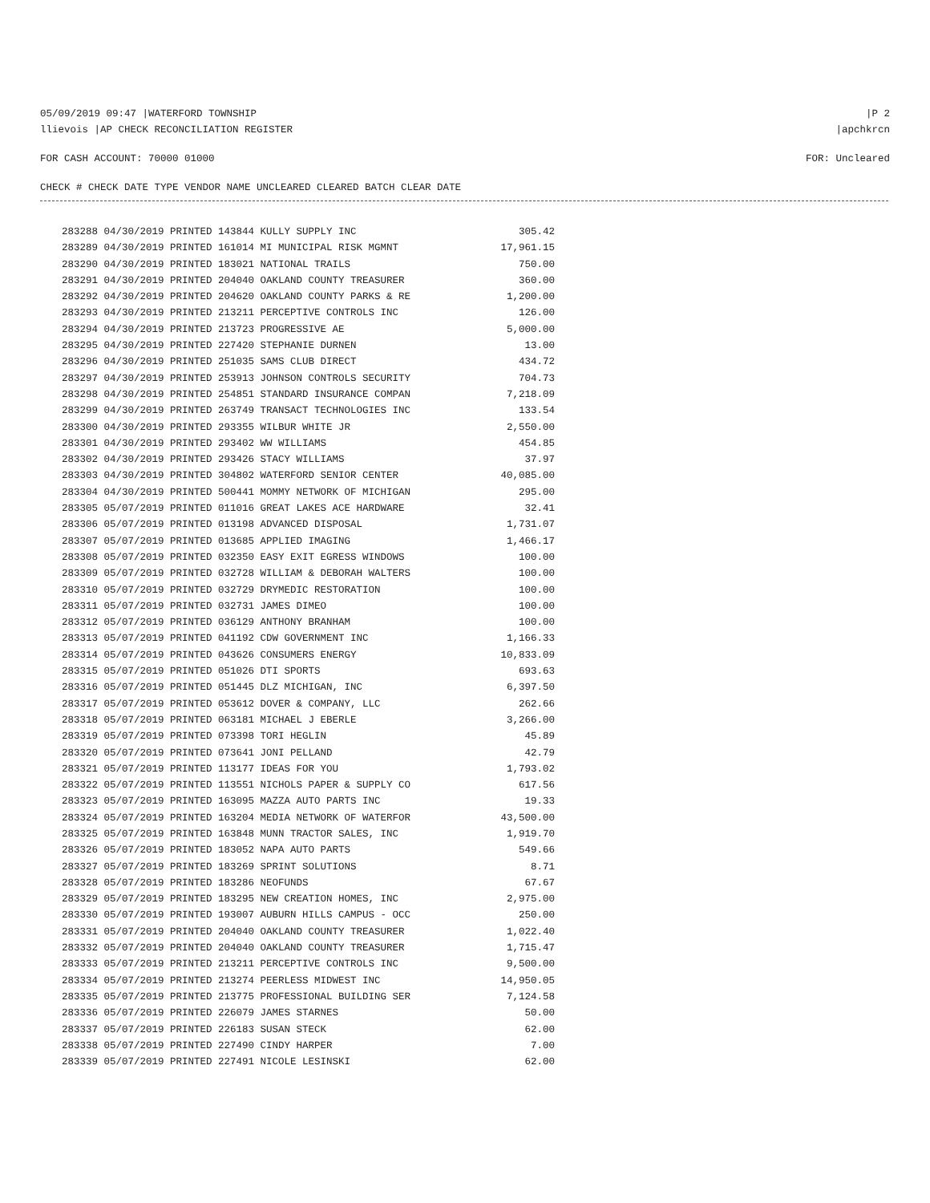05/09/2019 09:47 |WATERFORD TOWNSHIP |P 2
llievois |AP CHECK RECONCILIATION REGISTER |apchkrcn
FOR CASH ACCOUNT: 70000 01000 FOR: Uncleared
CHECK # CHECK DATE TYPE VENDOR NAME UNCLEARED CLEARED BATCH CLEAR DATE
| 283288 04/30/2019 PRINTED 143844 KULLY SUPPLY INC | 305.42 |
| 283289 04/30/2019 PRINTED 161014 MI MUNICIPAL RISK MGMNT | 17,961.15 |
| 283290 04/30/2019 PRINTED 183021 NATIONAL TRAILS | 750.00 |
| 283291 04/30/2019 PRINTED 204040 OAKLAND COUNTY TREASURER | 360.00 |
| 283292 04/30/2019 PRINTED 204620 OAKLAND COUNTY PARKS & RE | 1,200.00 |
| 283293 04/30/2019 PRINTED 213211 PERCEPTIVE CONTROLS INC | 126.00 |
| 283294 04/30/2019 PRINTED 213723 PROGRESSIVE AE | 5,000.00 |
| 283295 04/30/2019 PRINTED 227420 STEPHANIE DURNEN | 13.00 |
| 283296 04/30/2019 PRINTED 251035 SAMS CLUB DIRECT | 434.72 |
| 283297 04/30/2019 PRINTED 253913 JOHNSON CONTROLS SECURITY | 704.73 |
| 283298 04/30/2019 PRINTED 254851 STANDARD INSURANCE COMPAN | 7,218.09 |
| 283299 04/30/2019 PRINTED 263749 TRANSACT TECHNOLOGIES INC | 133.54 |
| 283300 04/30/2019 PRINTED 293355 WILBUR WHITE JR | 2,550.00 |
| 283301 04/30/2019 PRINTED 293402 WW WILLIAMS | 454.85 |
| 283302 04/30/2019 PRINTED 293426 STACY WILLIAMS | 37.97 |
| 283303 04/30/2019 PRINTED 304802 WATERFORD SENIOR CENTER | 40,085.00 |
| 283304 04/30/2019 PRINTED 500441 MOMMY NETWORK OF MICHIGAN | 295.00 |
| 283305 05/07/2019 PRINTED 011016 GREAT LAKES ACE HARDWARE | 32.41 |
| 283306 05/07/2019 PRINTED 013198 ADVANCED DISPOSAL | 1,731.07 |
| 283307 05/07/2019 PRINTED 013685 APPLIED IMAGING | 1,466.17 |
| 283308 05/07/2019 PRINTED 032350 EASY EXIT EGRESS WINDOWS | 100.00 |
| 283309 05/07/2019 PRINTED 032728 WILLIAM & DEBORAH WALTERS | 100.00 |
| 283310 05/07/2019 PRINTED 032729 DRYMEDIC RESTORATION | 100.00 |
| 283311 05/07/2019 PRINTED 032731 JAMES DIMEO | 100.00 |
| 283312 05/07/2019 PRINTED 036129 ANTHONY BRANHAM | 100.00 |
| 283313 05/07/2019 PRINTED 041192 CDW GOVERNMENT INC | 1,166.33 |
| 283314 05/07/2019 PRINTED 043626 CONSUMERS ENERGY | 10,833.09 |
| 283315 05/07/2019 PRINTED 051026 DTI SPORTS | 693.63 |
| 283316 05/07/2019 PRINTED 051445 DLZ MICHIGAN, INC | 6,397.50 |
| 283317 05/07/2019 PRINTED 053612 DOVER & COMPANY, LLC | 262.66 |
| 283318 05/07/2019 PRINTED 063181 MICHAEL J EBERLE | 3,266.00 |
| 283319 05/07/2019 PRINTED 073398 TORI HEGLIN | 45.89 |
| 283320 05/07/2019 PRINTED 073641 JONI PELLAND | 42.79 |
| 283321 05/07/2019 PRINTED 113177 IDEAS FOR YOU | 1,793.02 |
| 283322 05/07/2019 PRINTED 113551 NICHOLS PAPER & SUPPLY CO | 617.56 |
| 283323 05/07/2019 PRINTED 163095 MAZZA AUTO PARTS INC | 19.33 |
| 283324 05/07/2019 PRINTED 163204 MEDIA NETWORK OF WATERFOR | 43,500.00 |
| 283325 05/07/2019 PRINTED 163848 MUNN TRACTOR SALES, INC | 1,919.70 |
| 283326 05/07/2019 PRINTED 183052 NAPA AUTO PARTS | 549.66 |
| 283327 05/07/2019 PRINTED 183269 SPRINT SOLUTIONS | 8.71 |
| 283328 05/07/2019 PRINTED 183286 NEOFUNDS | 67.67 |
| 283329 05/07/2019 PRINTED 183295 NEW CREATION HOMES, INC | 2,975.00 |
| 283330 05/07/2019 PRINTED 193007 AUBURN HILLS CAMPUS - OCC | 250.00 |
| 283331 05/07/2019 PRINTED 204040 OAKLAND COUNTY TREASURER | 1,022.40 |
| 283332 05/07/2019 PRINTED 204040 OAKLAND COUNTY TREASURER | 1,715.47 |
| 283333 05/07/2019 PRINTED 213211 PERCEPTIVE CONTROLS INC | 9,500.00 |
| 283334 05/07/2019 PRINTED 213274 PEERLESS MIDWEST INC | 14,950.05 |
| 283335 05/07/2019 PRINTED 213775 PROFESSIONAL BUILDING SER | 7,124.58 |
| 283336 05/07/2019 PRINTED 226079 JAMES STARNES | 50.00 |
| 283337 05/07/2019 PRINTED 226183 SUSAN STECK | 62.00 |
| 283338 05/07/2019 PRINTED 227490 CINDY HARPER | 7.00 |
| 283339 05/07/2019 PRINTED 227491 NICOLE LESINSKI | 62.00 |